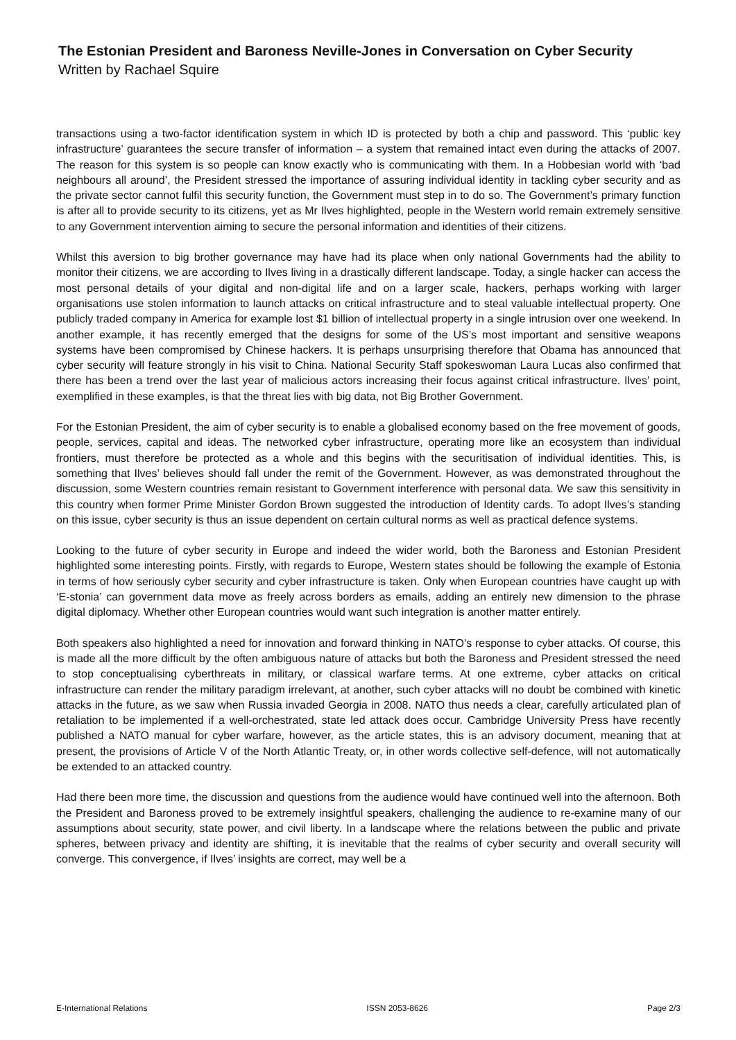The Estonian President and Baroness Neville-Jones in Conversation on Cyber Security
Written by Rachael Squire
transactions using a two-factor identification system in which ID is protected by both a chip and password. This ‘public key infrastructure’ guarantees the secure transfer of information – a system that remained intact even during the attacks of 2007. The reason for this system is so people can know exactly who is communicating with them. In a Hobbesian world with ‘bad neighbours all around’, the President stressed the importance of assuring individual identity in tackling cyber security and as the private sector cannot fulfil this security function, the Government must step in to do so. The Government’s primary function is after all to provide security to its citizens, yet as Mr Ilves highlighted, people in the Western world remain extremely sensitive to any Government intervention aiming to secure the personal information and identities of their citizens.
Whilst this aversion to big brother governance may have had its place when only national Governments had the ability to monitor their citizens, we are according to Ilves living in a drastically different landscape. Today, a single hacker can access the most personal details of your digital and non-digital life and on a larger scale, hackers, perhaps working with larger organisations use stolen information to launch attacks on critical infrastructure and to steal valuable intellectual property. One publicly traded company in America for example lost $1 billion of intellectual property in a single intrusion over one weekend. In another example, it has recently emerged that the designs for some of the US’s most important and sensitive weapons systems have been compromised by Chinese hackers. It is perhaps unsurprising therefore that Obama has announced that cyber security will feature strongly in his visit to China. National Security Staff spokeswoman Laura Lucas also confirmed that there has been a trend over the last year of malicious actors increasing their focus against critical infrastructure. Ilves’ point, exemplified in these examples, is that the threat lies with big data, not Big Brother Government.
For the Estonian President, the aim of cyber security is to enable a globalised economy based on the free movement of goods, people, services, capital and ideas. The networked cyber infrastructure, operating more like an ecosystem than individual frontiers, must therefore be protected as a whole and this begins with the securitisation of individual identities. This, is something that Ilves’ believes should fall under the remit of the Government. However, as was demonstrated throughout the discussion, some Western countries remain resistant to Government interference with personal data. We saw this sensitivity in this country when former Prime Minister Gordon Brown suggested the introduction of Identity cards. To adopt Ilves’s standing on this issue, cyber security is thus an issue dependent on certain cultural norms as well as practical defence systems.
Looking to the future of cyber security in Europe and indeed the wider world, both the Baroness and Estonian President highlighted some interesting points. Firstly, with regards to Europe, Western states should be following the example of Estonia in terms of how seriously cyber security and cyber infrastructure is taken. Only when European countries have caught up with ‘E-stonia’ can government data move as freely across borders as emails, adding an entirely new dimension to the phrase digital diplomacy. Whether other European countries would want such integration is another matter entirely.
Both speakers also highlighted a need for innovation and forward thinking in NATO’s response to cyber attacks. Of course, this is made all the more difficult by the often ambiguous nature of attacks but both the Baroness and President stressed the need to stop conceptualising cyberthreats in military, or classical warfare terms. At one extreme, cyber attacks on critical infrastructure can render the military paradigm irrelevant, at another, such cyber attacks will no doubt be combined with kinetic attacks in the future, as we saw when Russia invaded Georgia in 2008. NATO thus needs a clear, carefully articulated plan of retaliation to be implemented if a well-orchestrated, state led attack does occur. Cambridge University Press have recently published a NATO manual for cyber warfare, however, as the article states, this is an advisory document, meaning that at present, the provisions of Article V of the North Atlantic Treaty, or, in other words collective self-defence, will not automatically be extended to an attacked country.
Had there been more time, the discussion and questions from the audience would have continued well into the afternoon. Both the President and Baroness proved to be extremely insightful speakers, challenging the audience to re-examine many of our assumptions about security, state power, and civil liberty. In a landscape where the relations between the public and private spheres, between privacy and identity are shifting, it is inevitable that the realms of cyber security and overall security will converge. This convergence, if Ilves’ insights are correct, may well be a
E-International Relations ISSN 2053-8626 Page 2/3